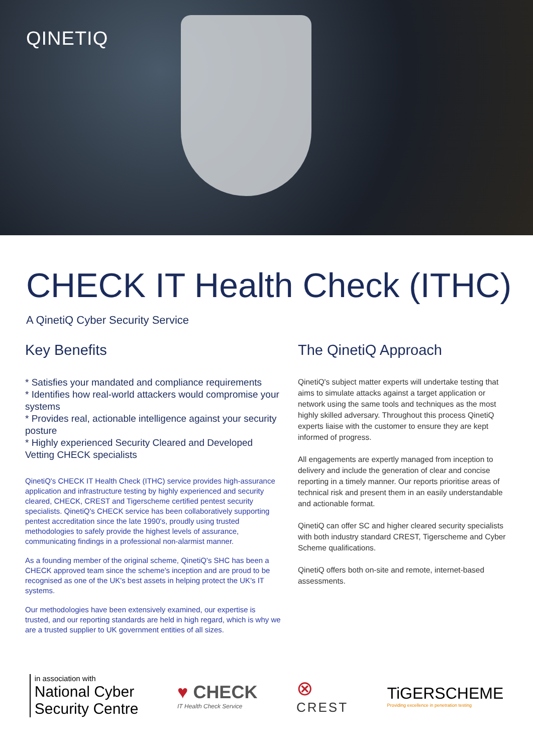QINETIQ
CHECK IT Health Check (ITHC)
A QinetiQ Cyber Security Service
Key Benefits
* Satisfies your mandated and compliance requirements
* Identifies how real-world attackers would compromise your systems
* Provides real, actionable intelligence against your security posture
* Highly experienced Security Cleared and Developed Vetting CHECK specialists
QinetiQ's CHECK IT Health Check (ITHC) service provides high-assurance application and infrastructure testing by highly experienced and security cleared, CHECK, CREST and Tigerscheme certified pentest security specialists. QinetiQ's CHECK service has been collaboratively supporting pentest accreditation since the late 1990's, proudly using trusted methodologies to safely provide the highest levels of assurance, communicating findings in a professional non-alarmist manner.
As a founding member of the original scheme, QinetiQ's SHC has been a CHECK approved team since the scheme's inception and are proud to be recognised as one of the UK's best assets in helping protect the UK's IT systems.
Our methodologies have been extensively examined, our expertise is trusted, and our reporting standards are held in high regard, which is why we are a trusted supplier to UK government entities of all sizes.
The QinetiQ Approach
QinetiQ's subject matter experts will undertake testing that aims to simulate attacks against a target application or network using the same tools and techniques as the most highly skilled adversary. Throughout this process QinetiQ experts liaise with the customer to ensure they are kept informed of progress.
All engagements are expertly managed from inception to delivery and include the generation of clear and concise reporting in a timely manner. Our reports prioritise areas of technical risk and present them in an easily understandable and actionable format.
QinetiQ can offer SC and higher cleared security specialists with both industry standard CREST, Tigerscheme and Cyber Scheme qualifications.
QinetiQ offers both on-site and remote, internet-based assessments.
in association with
National Cyber
Security Centre
♥ CHECK
IT Health Check Service
⊗
CREST
TiGERSCHEME
Providing excellence in penetration testing